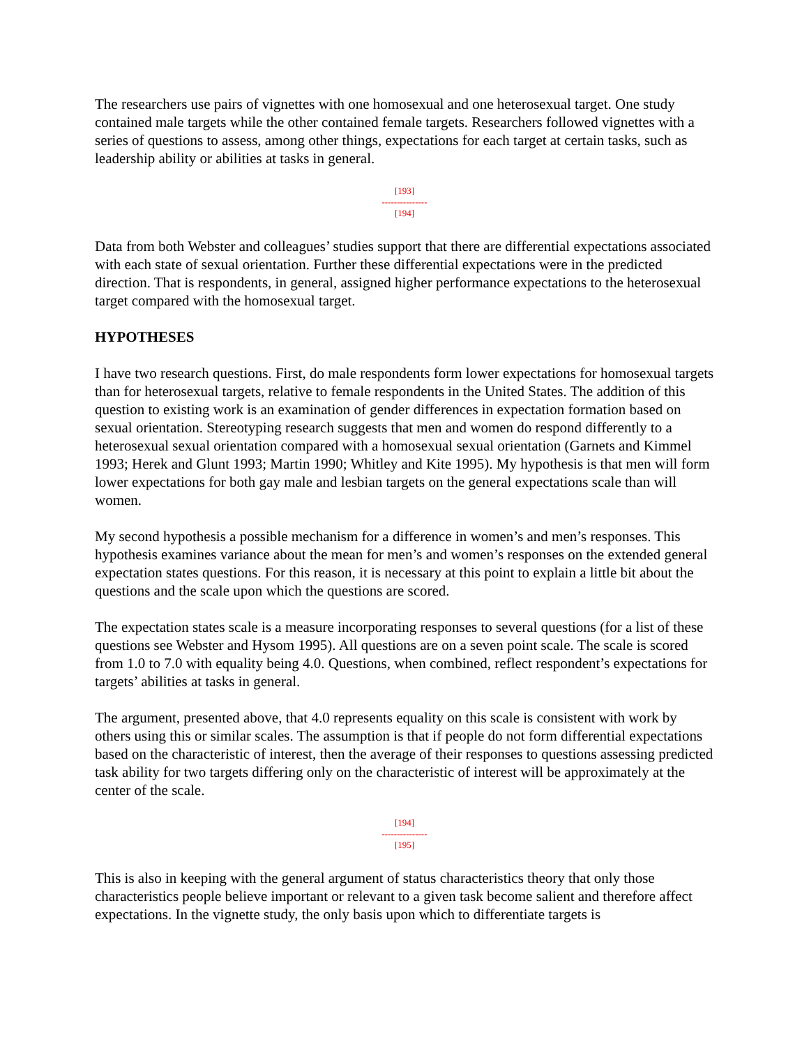The researchers use pairs of vignettes with one homosexual and one heterosexual target. One study contained male targets while the other contained female targets. Researchers followed vignettes with a series of questions to assess, among other things, expectations for each target at certain tasks, such as leadership ability or abilities at tasks in general.
[193]
---------------
[194]
Data from both Webster and colleagues’ studies support that there are differential expectations associated with each state of sexual orientation. Further these differential expectations were in the predicted direction. That is respondents, in general, assigned higher performance expectations to the heterosexual target compared with the homosexual target.
HYPOTHESES
I have two research questions. First, do male respondents form lower expectations for homosexual targets than for heterosexual targets, relative to female respondents in the United States. The addition of this question to existing work is an examination of gender differences in expectation formation based on sexual orientation. Stereotyping research suggests that men and women do respond differently to a heterosexual sexual orientation compared with a homosexual sexual orientation (Garnets and Kimmel 1993; Herek and Glunt 1993; Martin 1990; Whitley and Kite 1995). My hypothesis is that men will form lower expectations for both gay male and lesbian targets on the general expectations scale than will women.
My second hypothesis a possible mechanism for a difference in women’s and men’s responses. This hypothesis examines variance about the mean for men’s and women’s responses on the extended general expectation states questions. For this reason, it is necessary at this point to explain a little bit about the questions and the scale upon which the questions are scored.
The expectation states scale is a measure incorporating responses to several questions (for a list of these questions see Webster and Hysom 1995). All questions are on a seven point scale. The scale is scored from 1.0 to 7.0 with equality being 4.0. Questions, when combined, reflect respondent’s expectations for targets’ abilities at tasks in general.
The argument, presented above, that 4.0 represents equality on this scale is consistent with work by others using this or similar scales. The assumption is that if people do not form differential expectations based on the characteristic of interest, then the average of their responses to questions assessing predicted task ability for two targets differing only on the characteristic of interest will be approximately at the center of the scale.
[194]
---------------
[195]
This is also in keeping with the general argument of status characteristics theory that only those characteristics people believe important or relevant to a given task become salient and therefore affect expectations. In the vignette study, the only basis upon which to differentiate targets is